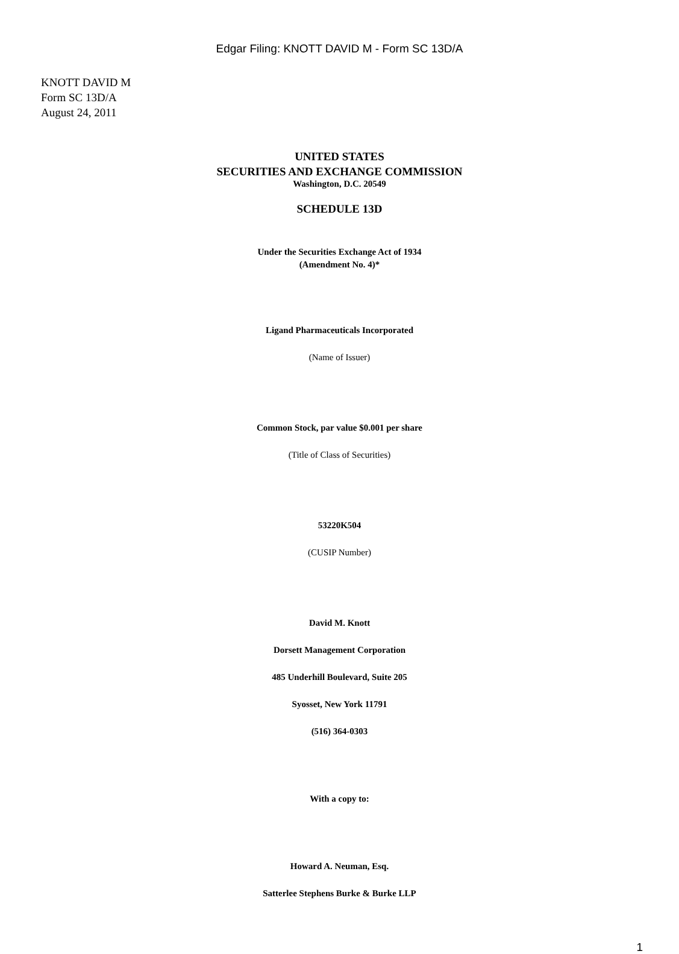Edgar Filing: KNOTT DAVID M - Form SC 13D/A
KNOTT DAVID M
Form SC 13D/A
August 24, 2011
UNITED STATES
SECURITIES AND EXCHANGE COMMISSION
Washington, D.C. 20549
SCHEDULE 13D
Under the Securities Exchange Act of 1934
(Amendment No. 4)*
Ligand Pharmaceuticals Incorporated
(Name of Issuer)
Common Stock, par value $0.001 per share
(Title of Class of Securities)
53220K504
(CUSIP Number)
David M. Knott
Dorsett Management Corporation
485 Underhill Boulevard, Suite 205
Syosset, New York 11791
(516) 364-0303
With a copy to:
Howard A. Neuman, Esq.
Satterlee Stephens Burke & Burke LLP
1